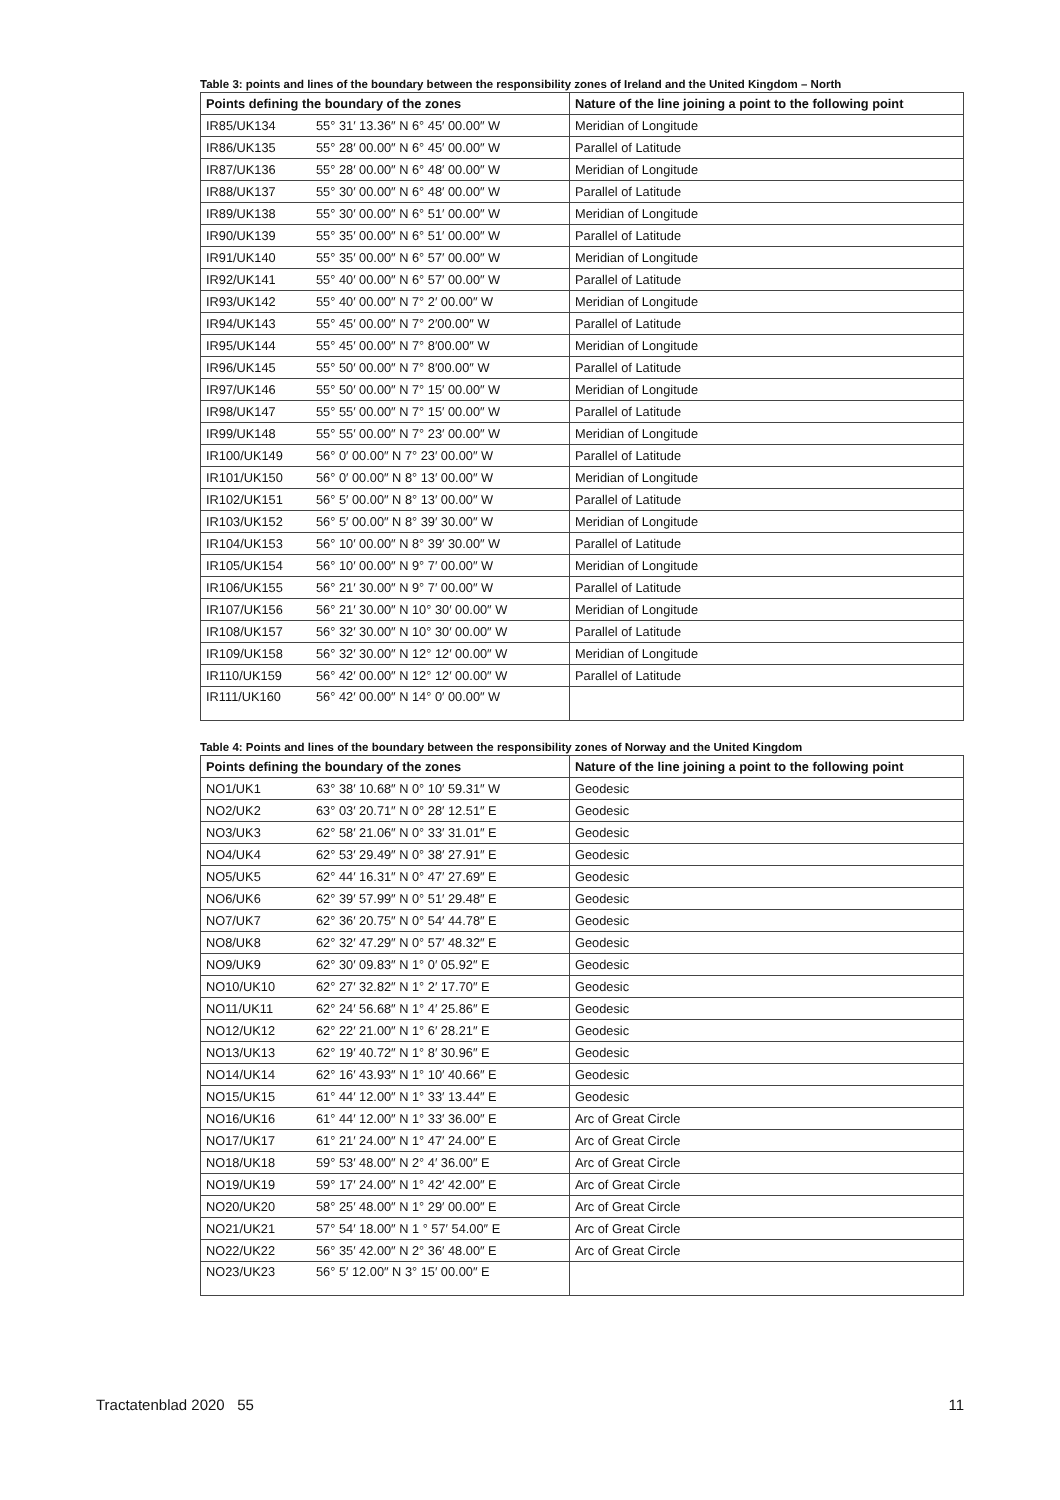Table 3: points and lines of the boundary between the responsibility zones of Ireland and the United Kingdom – North
| Points defining the boundary of the zones | | Nature of the line joining a point to the following point |
| --- | --- | --- |
| IR85/UK134 | 55° 31′ 13.36″ N 6° 45′ 00.00″ W | Meridian of Longitude |
| IR86/UK135 | 55° 28′ 00.00″ N 6° 45′ 00.00″ W | Parallel of Latitude |
| IR87/UK136 | 55° 28′ 00.00″ N 6° 48′ 00.00″ W | Meridian of Longitude |
| IR88/UK137 | 55° 30′ 00.00″ N 6° 48′ 00.00″ W | Parallel of Latitude |
| IR89/UK138 | 55° 30′ 00.00″ N 6° 51′ 00.00″ W | Meridian of Longitude |
| IR90/UK139 | 55° 35′ 00.00″ N 6° 51′ 00.00″ W | Parallel of Latitude |
| IR91/UK140 | 55° 35′ 00.00″ N 6° 57′ 00.00″ W | Meridian of Longitude |
| IR92/UK141 | 55° 40′ 00.00″ N 6° 57′ 00.00″ W | Parallel of Latitude |
| IR93/UK142 | 55° 40′ 00.00″ N 7° 2′ 00.00″ W | Meridian of Longitude |
| IR94/UK143 | 55° 45′ 00.00″ N 7° 2′00.00″ W | Parallel of Latitude |
| IR95/UK144 | 55° 45′ 00.00″ N 7° 8′00.00″ W | Meridian of Longitude |
| IR96/UK145 | 55° 50′ 00.00″ N 7° 8′00.00″ W | Parallel of Latitude |
| IR97/UK146 | 55° 50′ 00.00″ N 7° 15′ 00.00″ W | Meridian of Longitude |
| IR98/UK147 | 55° 55′ 00.00″ N 7° 15′ 00.00″ W | Parallel of Latitude |
| IR99/UK148 | 55° 55′ 00.00″ N 7° 23′ 00.00″ W | Meridian of Longitude |
| IR100/UK149 | 56° 0′ 00.00″ N 7° 23′ 00.00″ W | Parallel of Latitude |
| IR101/UK150 | 56° 0′ 00.00″ N 8° 13′ 00.00″ W | Meridian of Longitude |
| IR102/UK151 | 56° 5′ 00.00″ N 8° 13′ 00.00″ W | Parallel of Latitude |
| IR103/UK152 | 56° 5′ 00.00″ N 8° 39′ 30.00″ W | Meridian of Longitude |
| IR104/UK153 | 56° 10′ 00.00″ N 8° 39′ 30.00″ W | Parallel of Latitude |
| IR105/UK154 | 56° 10′ 00.00″ N 9° 7′ 00.00″ W | Meridian of Longitude |
| IR106/UK155 | 56° 21′ 30.00″ N 9° 7′ 00.00″ W | Parallel of Latitude |
| IR107/UK156 | 56° 21′ 30.00″ N 10° 30′ 00.00″ W | Meridian of Longitude |
| IR108/UK157 | 56° 32′ 30.00″ N 10° 30′ 00.00″ W | Parallel of Latitude |
| IR109/UK158 | 56° 32′ 30.00″ N 12° 12′ 00.00″ W | Meridian of Longitude |
| IR110/UK159 | 56° 42′ 00.00″ N 12° 12′ 00.00″ W | Parallel of Latitude |
| IR111/UK160 | 56° 42′ 00.00″ N 14° 0′ 00.00″ W | |
Table 4: Points and lines of the boundary between the responsibility zones of Norway and the United Kingdom
| Points defining the boundary of the zones | | Nature of the line joining a point to the following point |
| --- | --- | --- |
| NO1/UK1 | 63° 38′ 10.68″ N 0° 10′ 59.31″ W | Geodesic |
| NO2/UK2 | 63° 03′ 20.71″ N 0° 28′ 12.51″ E | Geodesic |
| NO3/UK3 | 62° 58′ 21.06″ N 0° 33′ 31.01″ E | Geodesic |
| NO4/UK4 | 62° 53′ 29.49″ N 0° 38′ 27.91″ E | Geodesic |
| NO5/UK5 | 62° 44′ 16.31″ N 0° 47′ 27.69″ E | Geodesic |
| NO6/UK6 | 62° 39′ 57.99″ N 0° 51′ 29.48″ E | Geodesic |
| NO7/UK7 | 62° 36′ 20.75″ N 0° 54′ 44.78″ E | Geodesic |
| NO8/UK8 | 62° 32′ 47.29″ N 0° 57′ 48.32″ E | Geodesic |
| NO9/UK9 | 62° 30′ 09.83″ N 1° 0′ 05.92″ E | Geodesic |
| NO10/UK10 | 62° 27′ 32.82″ N 1° 2′ 17.70″ E | Geodesic |
| NO11/UK11 | 62° 24′ 56.68″ N 1° 4′ 25.86″ E | Geodesic |
| NO12/UK12 | 62° 22′ 21.00″ N 1° 6′ 28.21″ E | Geodesic |
| NO13/UK13 | 62° 19′ 40.72″ N 1° 8′ 30.96″ E | Geodesic |
| NO14/UK14 | 62° 16′ 43.93″ N 1° 10′ 40.66″ E | Geodesic |
| NO15/UK15 | 61° 44′ 12.00″ N 1° 33′ 13.44″ E | Geodesic |
| NO16/UK16 | 61° 44′ 12.00″ N 1° 33′ 36.00″ E | Arc of Great Circle |
| NO17/UK17 | 61° 21′ 24.00″ N 1° 47′ 24.00″ E | Arc of Great Circle |
| NO18/UK18 | 59° 53′ 48.00″ N 2° 4′ 36.00″ E | Arc of Great Circle |
| NO19/UK19 | 59° 17′ 24.00″ N 1° 42′ 42.00″ E | Arc of Great Circle |
| NO20/UK20 | 58° 25′ 48.00″ N 1° 29′ 00.00″ E | Arc of Great Circle |
| NO21/UK21 | 57° 54′ 18.00″ N 1 ° 57′ 54.00″ E | Arc of Great Circle |
| NO22/UK22 | 56° 35′ 42.00″ N 2° 36′ 48.00″ E | Arc of Great Circle |
| NO23/UK23 | 56° 5′ 12.00″ N 3° 15′ 00.00″ E | |
Tractatenblad 2020 55 11